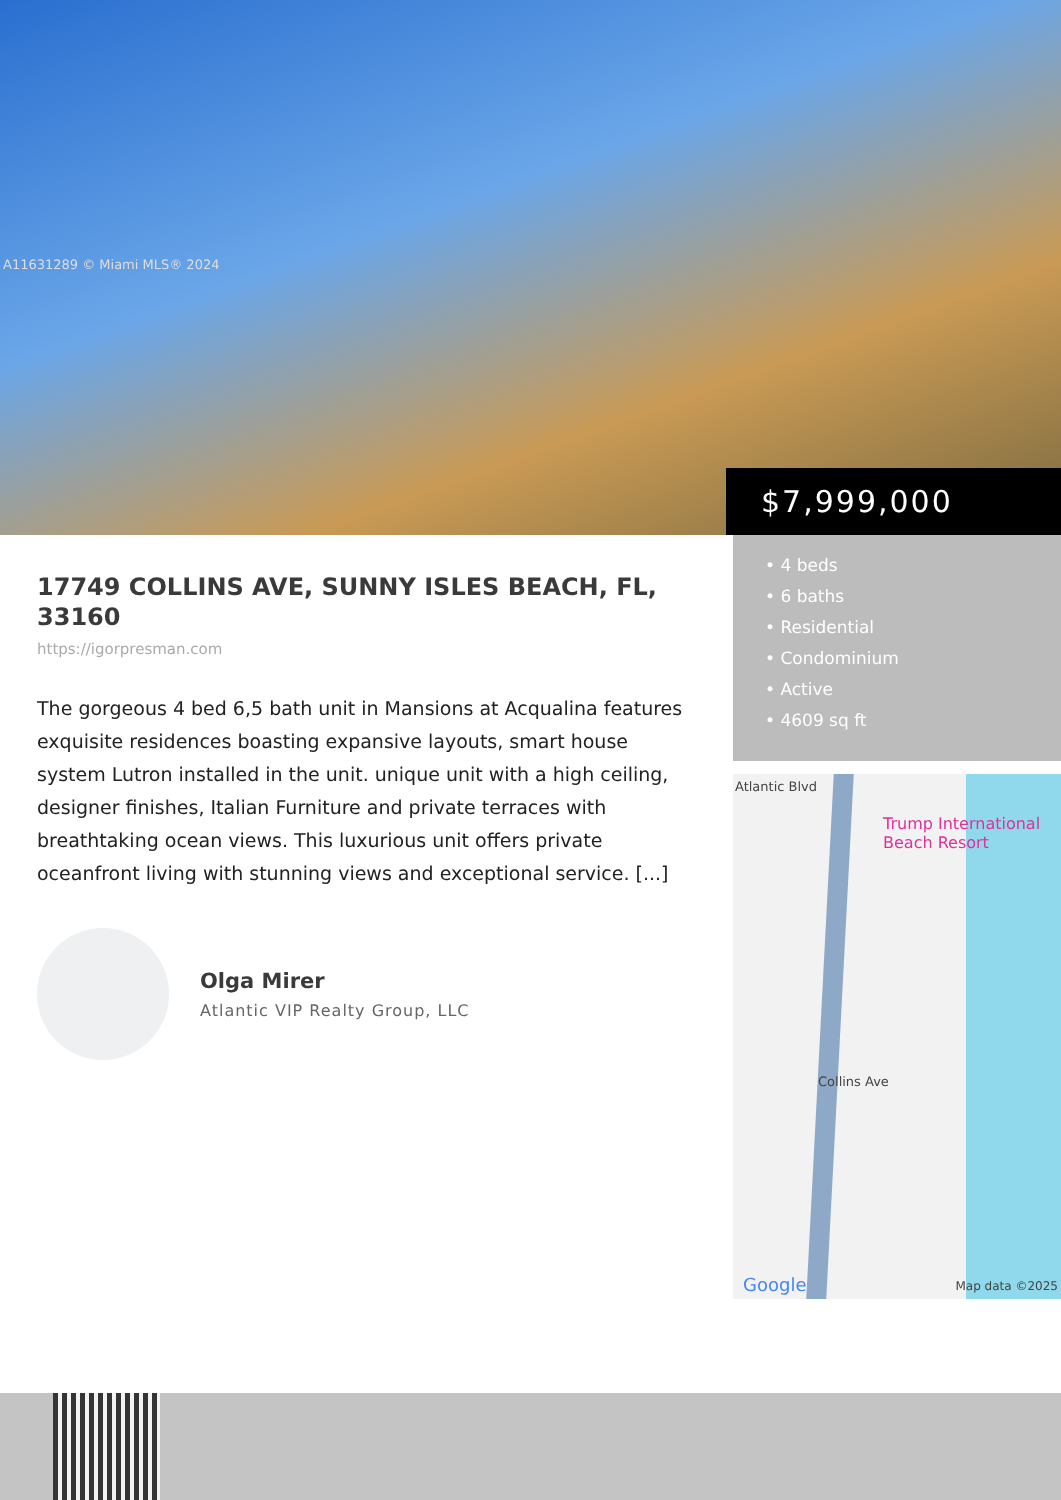A11631289 © Miami MLS® 2024
$7,999,000
17749 COLLINS AVE, SUNNY ISLES BEACH, FL, 33160
https://igorpresman.com
The gorgeous 4 bed 6,5 bath unit in Mansions at Acqualina features exquisite residences boasting expansive layouts, smart house system Lutron installed in the unit. unique unit with a high ceiling, designer finishes, Italian Furniture and private terraces with breathtaking ocean views. This luxurious unit offers private oceanfront living with stunning views and exceptional service. [...]
Olga Mirer
Atlantic VIP Realty Group, LLC
• 4 beds
• 6 baths
• Residential
• Condominium
• Active
• 4609 sq ft
Trump International
Beach Resort
Atlantic Blvd
Collins Ave
Google Map data ©2025